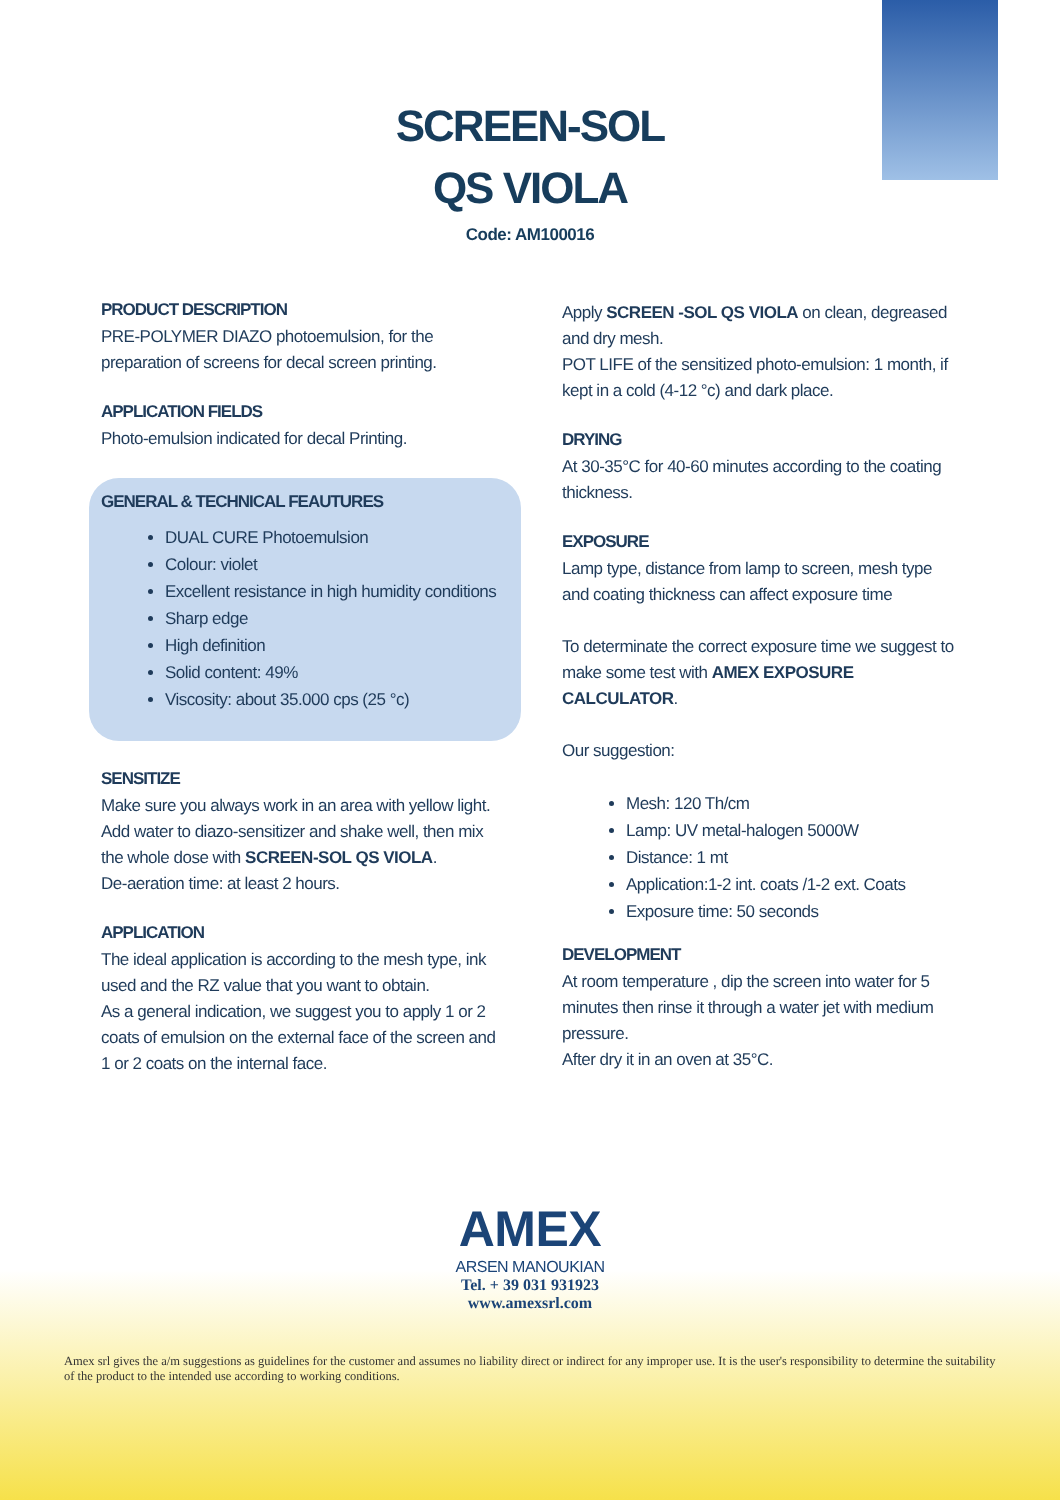SCREEN-SOL
QS VIOLA
Code: AM100016
PRODUCT DESCRIPTION
PRE-POLYMER DIAZO photoemulsion, for the preparation of screens for decal screen printing.
APPLICATION FIELDS
Photo-emulsion indicated for decal Printing.
GENERAL & TECHNICAL FEAUTURES
DUAL CURE Photoemulsion
Colour: violet
Excellent resistance in high humidity conditions
Sharp edge
High definition
Solid content: 49%
Viscosity: about 35.000 cps (25 °c)
SENSITIZE
Make sure you always work in an area with yellow light.
Add water to diazo-sensitizer and shake well, then mix the whole dose with SCREEN-SOL QS VIOLA.
De-aeration time: at least 2 hours.
APPLICATION
The ideal application is according to the mesh type, ink used and the RZ value that you want to obtain.
As a general indication, we suggest you to apply 1 or 2 coats of emulsion on the external face of the screen and 1 or 2 coats on the internal face.
Apply SCREEN -SOL QS VIOLA on clean, degreased and dry mesh.
POT LIFE of the sensitized photo-emulsion: 1 month, if kept in a cold (4-12 °c) and dark place.
DRYING
At 30-35°C for 40-60 minutes according to the coating thickness.
EXPOSURE
Lamp type, distance from lamp to screen, mesh type and coating thickness can affect exposure time
To determinate the correct exposure time we suggest to make some test with AMEX EXPOSURE CALCULATOR.
Our suggestion:
Mesh: 120 Th/cm
Lamp: UV metal-halogen 5000W
Distance: 1 mt
Application:1-2 int. coats /1-2 ext. Coats
Exposure time: 50 seconds
DEVELOPMENT
At room temperature , dip the screen into water for 5 minutes then rinse it through a water jet with medium pressure.
After dry it in an oven at 35°C.
AMEX
ARSEN MANOUKIAN
Tel. + 39 031 931923
www.amexsrl.com
Amex srl gives the a/m suggestions as guidelines for the customer and assumes no liability direct or indirect for any improper use. It is the user's responsibility to determine the suitability of the product to the intended use according to working conditions.